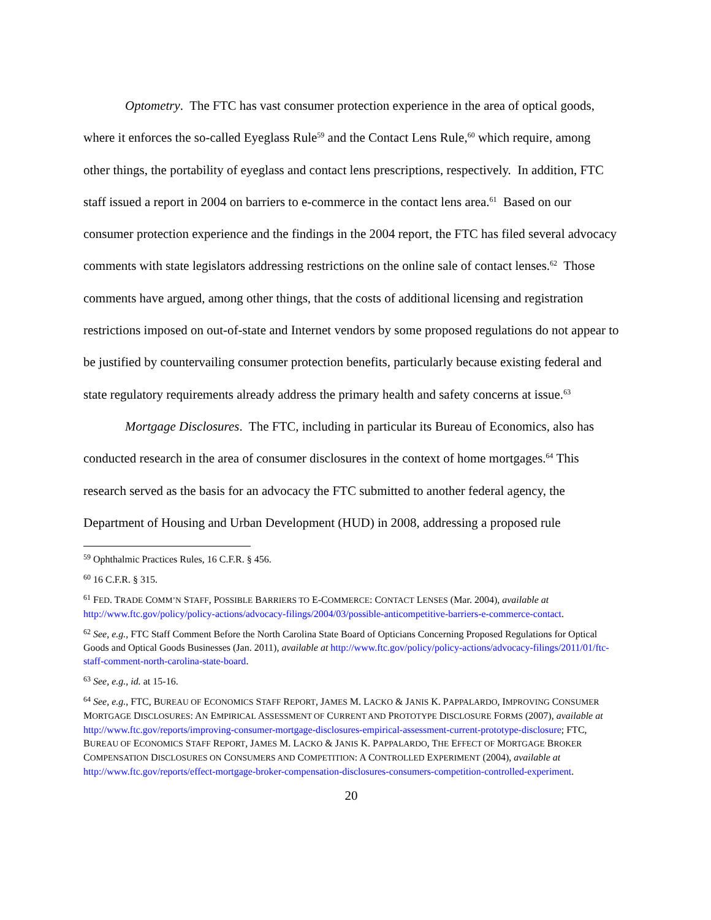Optometry. The FTC has vast consumer protection experience in the area of optical goods, where it enforces the so-called Eyeglass Rule<sup>59</sup> and the Contact Lens Rule,<sup>60</sup> which require, among other things, the portability of eyeglass and contact lens prescriptions, respectively. In addition, FTC staff issued a report in 2004 on barriers to e-commerce in the contact lens area.<sup>61</sup> Based on our consumer protection experience and the findings in the 2004 report, the FTC has filed several advocacy comments with state legislators addressing restrictions on the online sale of contact lenses.<sup>62</sup> Those comments have argued, among other things, that the costs of additional licensing and registration restrictions imposed on out-of-state and Internet vendors by some proposed regulations do not appear to be justified by countervailing consumer protection benefits, particularly because existing federal and state regulatory requirements already address the primary health and safety concerns at issue.<sup>63</sup>
Mortgage Disclosures. The FTC, including in particular its Bureau of Economics, also has conducted research in the area of consumer disclosures in the context of home mortgages.<sup>64</sup> This research served as the basis for an advocacy the FTC submitted to another federal agency, the Department of Housing and Urban Development (HUD) in 2008, addressing a proposed rule
<sup>59</sup> Ophthalmic Practices Rules, 16 C.F.R. § 456.
<sup>60</sup> 16 C.F.R. § 315.
<sup>61</sup> FED. TRADE COMM’N STAFF, POSSIBLE BARRIERS TO E-COMMERCE: CONTACT LENSES (Mar. 2004), available at http://www.ftc.gov/policy/policy-actions/advocacy-filings/2004/03/possible-anticompetitive-barriers-e-commerce-contact.
<sup>62</sup> See, e.g., FTC Staff Comment Before the North Carolina State Board of Opticians Concerning Proposed Regulations for Optical Goods and Optical Goods Businesses (Jan. 2011), available at http://www.ftc.gov/policy/policy-actions/advocacy-filings/2011/01/ftc-staff-comment-north-carolina-state-board.
<sup>63</sup> See, e.g., id. at 15-16.
<sup>64</sup> See, e.g., FTC, BUREAU OF ECONOMICS STAFF REPORT, JAMES M. LACKO & JANIS K. PAPPALARDO, IMPROVING CONSUMER MORTGAGE DISCLOSURES: AN EMPIRICAL ASSESSMENT OF CURRENT AND PROTOTYPE DISCLOSURE FORMS (2007), available at http://www.ftc.gov/reports/improving-consumer-mortgage-disclosures-empirical-assessment-current-prototype-disclosure; FTC, BUREAU OF ECONOMICS STAFF REPORT, JAMES M. LACKO & JANIS K. PAPPALARDO, THE EFFECT OF MORTGAGE BROKER COMPENSATION DISCLOSURES ON CONSUMERS AND COMPETITION: A CONTROLLED EXPERIMENT (2004), available at http://www.ftc.gov/reports/effect-mortgage-broker-compensation-disclosures-consumers-competition-controlled-experiment.
20